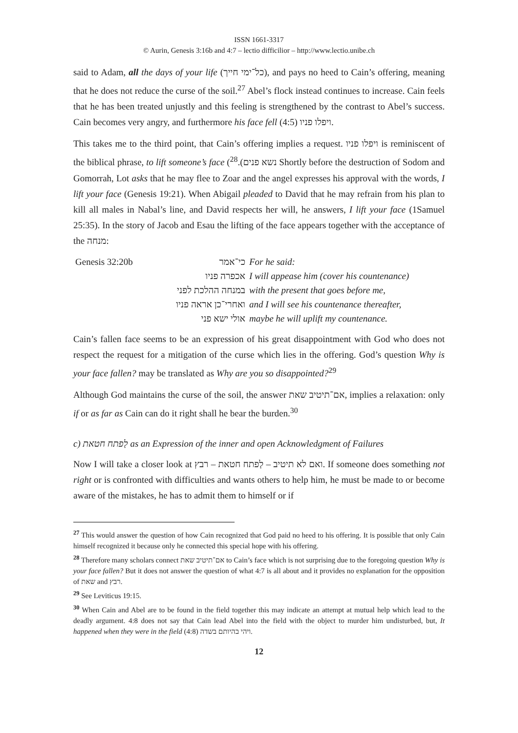ISSN 1661-3317
© Aurin, Genesis 3:16b and 4:7 – lectio difficilior – http://www.lectio.unibe.ch
said to Adam, all the days of your life (כל־ימי חייך), and pays no heed to Cain’s offering, meaning that he does not reduce the curse of the soil.<sup>27</sup> Abel’s flock instead continues to increase. Cain feels that he has been treated unjustly and this feeling is strengthened by the contrast to Abel’s success. Cain becomes very angry, and furthermore his face fell ויפלו פניו (4:5).
This takes me to the third point, that Cain’s offering implies a request. ויפלו פניו is reminiscent of the biblical phrase, to lift someone’s face (נשא פנים).<sup>28</sup> Shortly before the destruction of Sodom and Gomorrah, Lot asks that he may flee to Zoar and the angel expresses his approval with the words, I lift your face (Genesis 19:21). When Abigail pleaded to David that he may refrain from his plan to kill all males in Nabal’s line, and David respects her will, he answers, I lift your face (1Samuel 25:35). In the story of Jacob and Esau the lifting of the face appears together with the acceptance of the מנחה:
| Genesis 32:20b | כי־אמר | For he said: |
| | אכפרה פניו | I will appease him (cover his countenance) |
| | במנחה ההלכת לפני | with the present that goes before me, |
| | ואחרי־כן אראה פניו | and I will see his countenance thereafter, |
| | אולי ישא פני | maybe he will uplift my countenance. |
Cain’s fallen face seems to be an expression of his great disappointment with God who does not respect the request for a mitigation of the curse which lies in the offering. God’s question Why is your face fallen? may be translated as Why are you so disappointed?<sup>29</sup>
Although God maintains the curse of the soil, the answer אם־תיטיב שאת, implies a relaxation: only if or as far as Cain can do it right shall he bear the burden.<sup>30</sup>
c) לַפתח חטאת as an Expression of the inner and open Acknowledgment of Failures
Now I will take a closer look at ואם לא תיטיב – לַפתח חטאת – רבץ. If someone does something not right or is confronted with difficulties and wants others to help him, he must be made to or become aware of the mistakes, he has to admit them to himself or if
<sup>27</sup> This would answer the question of how Cain recognized that God paid no heed to his offering. It is possible that only Cain himself recognized it because only he connected this special hope with his offering.
<sup>28</sup> Therefore many scholars connect אם־תיטיב שאת to Cain’s face which is not surprising due to the foregoing question Why is your face fallen? But it does not answer the question of what 4:7 is all about and it provides no explanation for the opposition of שאת and רבץ.
<sup>29</sup> See Leviticus 19:15.
<sup>30</sup> When Cain and Abel are to be found in the field together this may indicate an attempt at mutual help which lead to the deadly argument. 4:8 does not say that Cain lead Abel into the field with the object to murder him undisturbed, but, It happened when they were in the field ויהי בהיותם בשדה (4:8).
12